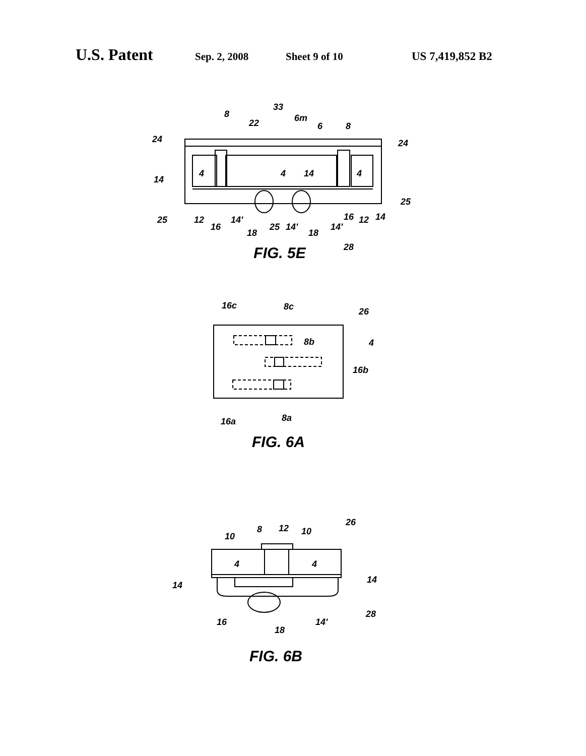U.S. Patent Sep. 2, 2008 Sheet 9 of 10 US 7,419,852 B2
24
24
8
22
33
6m
6
8
4
4
14
4
14
25
25
12
16
14'
25
14'
18
18
14'
16
12
14
28
16c
8c
26
4
8b
16b
16a
8a
8
12
10
10
26
4
4
14
14
16
18
14'
28
FIG. 5E
FIG. 6A
FIG. 6B